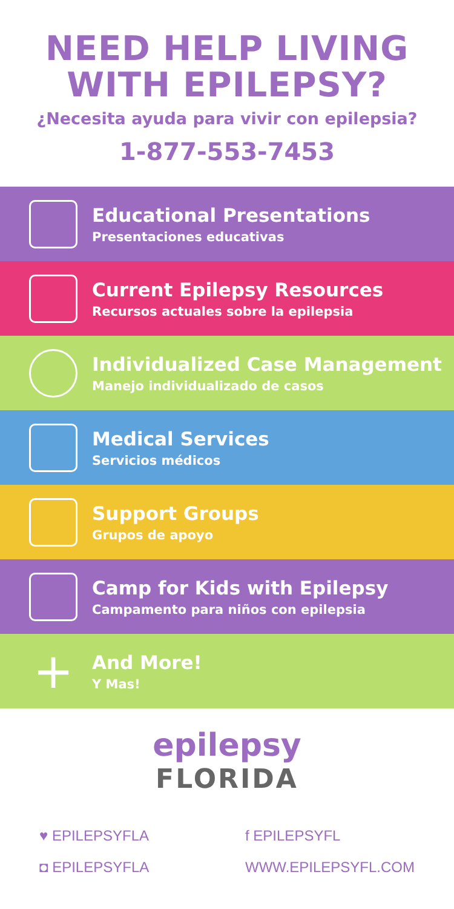NEED HELP LIVING
WITH EPILEPSY?
¿Necesita ayuda para vivir con epilepsia?
1-877-553-7453
Educational Presentations
Presentaciones educativas
Current Epilepsy Resources
Recursos actuales sobre la epilepsia
Individualized Case Management
Manejo individualizado de casos
Medical Services
Servicios médicos
Support Groups
Grupos de apoyo
Camp for Kids with Epilepsy
Campamento para niños con epilepsia
+
And More!
Y Mas!
epilepsy
FLORIDA
♥ EPILEPSYFLA f EPILEPSYFL
◘ EPILEPSYFLA WWW.EPILEPSYFL.COM